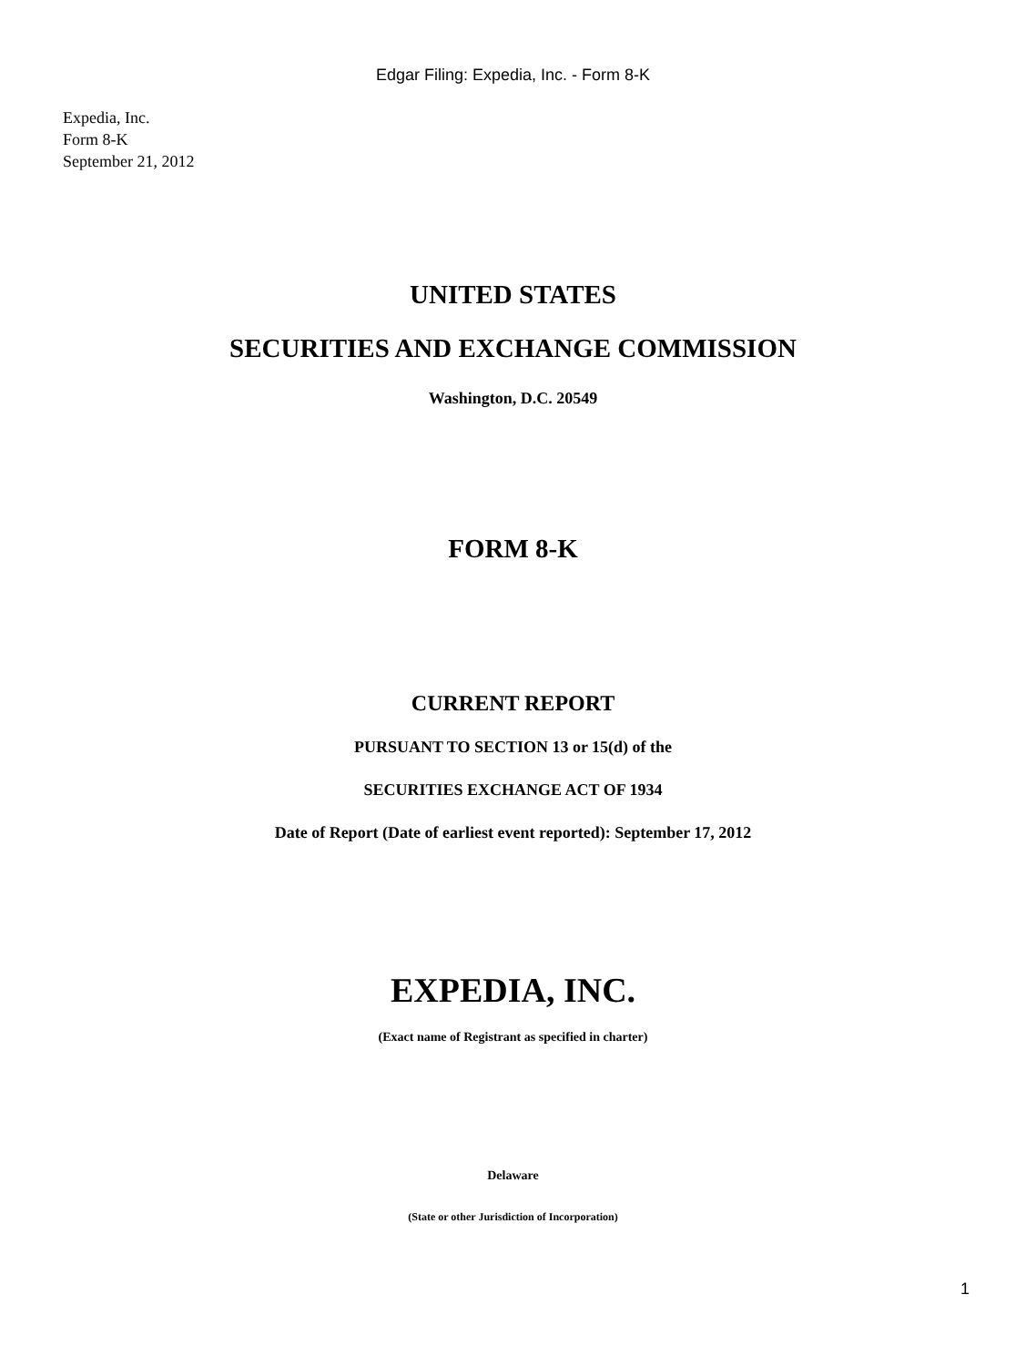Edgar Filing: Expedia, Inc. - Form 8-K
Expedia, Inc.
Form 8-K
September 21, 2012
UNITED STATES
SECURITIES AND EXCHANGE COMMISSION
Washington, D.C. 20549
FORM 8-K
CURRENT REPORT
PURSUANT TO SECTION 13 or 15(d) of the
SECURITIES EXCHANGE ACT OF 1934
Date of Report (Date of earliest event reported): September 17, 2012
EXPEDIA, INC.
(Exact name of Registrant as specified in charter)
Delaware
(State or other Jurisdiction of Incorporation)
1